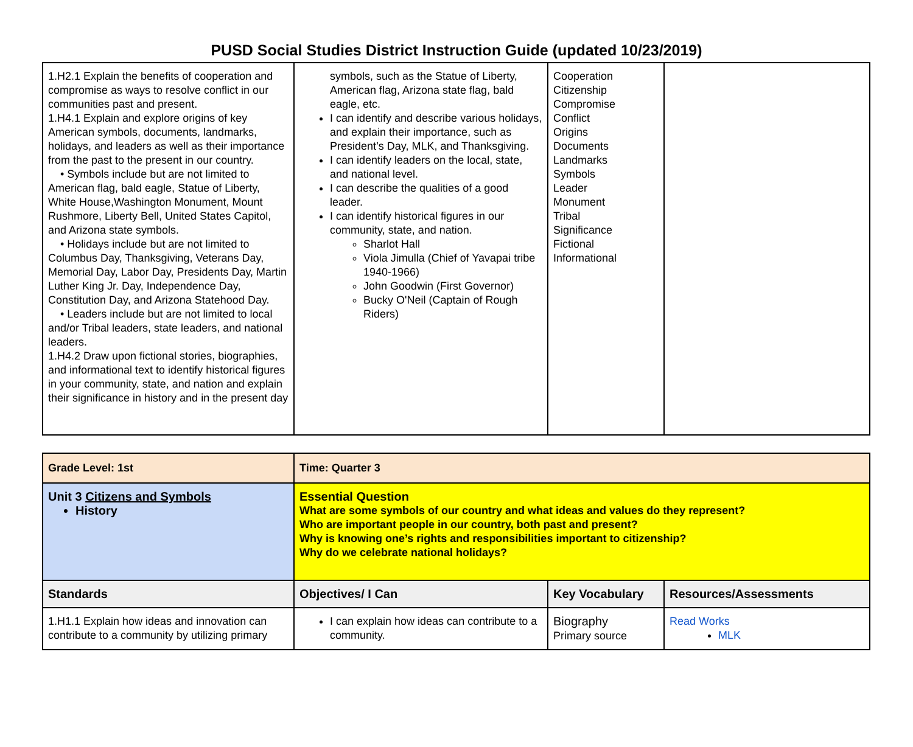PUSD Social Studies District Instruction Guide (updated 10/23/2019)
| 1.H2.1 Explain the benefits of cooperation and compromise as ways to resolve conflict in our communities past and present. 1.H4.1 Explain and explore origins of key American symbols, documents, landmarks, holidays, and leaders as well as their importance from the past to the present in our country. • Symbols include but are not limited to American flag, bald eagle, Statue of Liberty, White House,Washington Monument, Mount Rushmore, Liberty Bell, United States Capitol, and Arizona state symbols. • Holidays include but are not limited to Columbus Day, Thanksgiving, Veterans Day, Memorial Day, Labor Day, Presidents Day, Martin Luther King Jr. Day, Independence Day, Constitution Day, and Arizona Statehood Day. • Leaders include but are not limited to local and/or Tribal leaders, state leaders, and national leaders. 1.H4.2 Draw upon fictional stories, biographies, and informational text to identify historical figures in your community, state, and nation and explain their significance in history and in the present day | symbols, such as the Statue of Liberty, American flag, Arizona state flag, bald eagle, etc. I can identify and describe various holidays, and explain their importance, such as President’s Day, MLK, and Thanksgiving. I can identify leaders on the local, state, and national level. I can describe the qualities of a good leader. I can identify historical figures in our community, state, and nation. Sharlot Hall Viola Jimulla (Chief of Yavapai tribe 1940-1966) John Goodwin (First Governor) Bucky O'Neil (Captain of Rough Riders) | Cooperation Citizenship Compromise Conflict Origins Documents Landmarks Symbols Leader Monument Tribal Significance Fictional Informational | |
| Grade Level: 1st | Time: Quarter 3 | | |
| Unit 3 Citizens and Symbols History | Essential Question What are some symbols of our country and what ideas and values do they represent? Who are important people in our country, both past and present? Why is knowing one’s rights and responsibilities important to citizenship? Why do we celebrate national holidays? | | |
| Standards | Objectives/ I Can | Key Vocabulary | Resources/Assessments |
| 1.H1.1 Explain how ideas and innovation can contribute to a community by utilizing primary | I can explain how ideas can contribute to a community. | Biography Primary source | Read Works MLK |